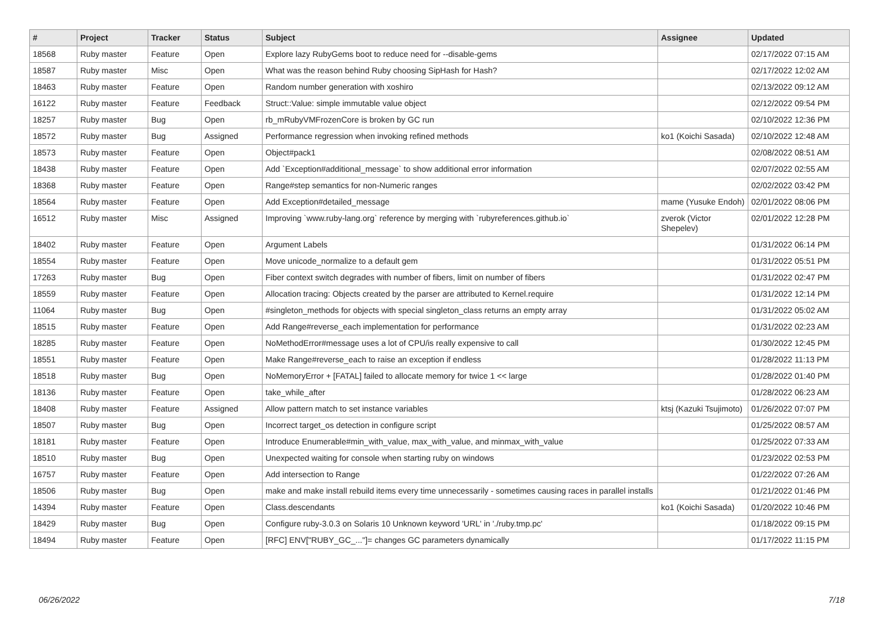| # | Project | Tracker | Status | Subject | Assignee | Updated |
| --- | --- | --- | --- | --- | --- | --- |
| 18568 | Ruby master | Feature | Open | Explore lazy RubyGems boot to reduce need for --disable-gems | | 02/17/2022 07:15 AM |
| 18587 | Ruby master | Misc | Open | What was the reason behind Ruby choosing SipHash for Hash? | | 02/17/2022 12:02 AM |
| 18463 | Ruby master | Feature | Open | Random number generation with xoshiro | | 02/13/2022 09:12 AM |
| 16122 | Ruby master | Feature | Feedback | Struct::Value: simple immutable value object | | 02/12/2022 09:54 PM |
| 18257 | Ruby master | Bug | Open | rb_mRubyVMFrozenCore is broken by GC run | | 02/10/2022 12:36 PM |
| 18572 | Ruby master | Bug | Assigned | Performance regression when invoking refined methods | ko1 (Koichi Sasada) | 02/10/2022 12:48 AM |
| 18573 | Ruby master | Feature | Open | Object#pack1 | | 02/08/2022 08:51 AM |
| 18438 | Ruby master | Feature | Open | Add `Exception#additional_message` to show additional error information | | 02/07/2022 02:55 AM |
| 18368 | Ruby master | Feature | Open | Range#step semantics for non-Numeric ranges | | 02/02/2022 03:42 PM |
| 18564 | Ruby master | Feature | Open | Add Exception#detailed_message | mame (Yusuke Endoh) | 02/01/2022 08:06 PM |
| 16512 | Ruby master | Misc | Assigned | Improving `www.ruby-lang.org` reference by merging with `rubyreferences.github.io` | zverok (Victor Shepelev) | 02/01/2022 12:28 PM |
| 18402 | Ruby master | Feature | Open | Argument Labels | | 01/31/2022 06:14 PM |
| 18554 | Ruby master | Feature | Open | Move unicode_normalize to a default gem | | 01/31/2022 05:51 PM |
| 17263 | Ruby master | Bug | Open | Fiber context switch degrades with number of fibers, limit on number of fibers | | 01/31/2022 02:47 PM |
| 18559 | Ruby master | Feature | Open | Allocation tracing: Objects created by the parser are attributed to Kernel.require | | 01/31/2022 12:14 PM |
| 11064 | Ruby master | Bug | Open | #singleton_methods for objects with special singleton_class returns an empty array | | 01/31/2022 05:02 AM |
| 18515 | Ruby master | Feature | Open | Add Range#reverse_each implementation for performance | | 01/31/2022 02:23 AM |
| 18285 | Ruby master | Feature | Open | NoMethodError#message uses a lot of CPU/is really expensive to call | | 01/30/2022 12:45 PM |
| 18551 | Ruby master | Feature | Open | Make Range#reverse_each to raise an exception if endless | | 01/28/2022 11:13 PM |
| 18518 | Ruby master | Bug | Open | NoMemoryError + [FATAL] failed to allocate memory for twice 1 << large | | 01/28/2022 01:40 PM |
| 18136 | Ruby master | Feature | Open | take_while_after | | 01/28/2022 06:23 AM |
| 18408 | Ruby master | Feature | Assigned | Allow pattern match to set instance variables | ktsj (Kazuki Tsujimoto) | 01/26/2022 07:07 PM |
| 18507 | Ruby master | Bug | Open | Incorrect target_os detection in configure script | | 01/25/2022 08:57 AM |
| 18181 | Ruby master | Feature | Open | Introduce Enumerable#min_with_value, max_with_value, and minmax_with_value | | 01/25/2022 07:33 AM |
| 18510 | Ruby master | Bug | Open | Unexpected waiting for console when starting ruby on windows | | 01/23/2022 02:53 PM |
| 16757 | Ruby master | Feature | Open | Add intersection to Range | | 01/22/2022 07:26 AM |
| 18506 | Ruby master | Bug | Open | make and make install rebuild items every time unnecessarily - sometimes causing races in parallel installs | | 01/21/2022 01:46 PM |
| 14394 | Ruby master | Feature | Open | Class.descendants | ko1 (Koichi Sasada) | 01/20/2022 10:46 PM |
| 18429 | Ruby master | Bug | Open | Configure ruby-3.0.3 on Solaris 10 Unknown keyword 'URL' in './ruby.tmp.pc' | | 01/18/2022 09:15 PM |
| 18494 | Ruby master | Feature | Open | [RFC] ENV["RUBY_GC_..."]= changes GC parameters dynamically | | 01/17/2022 11:15 PM |
06/26/2022 7/18